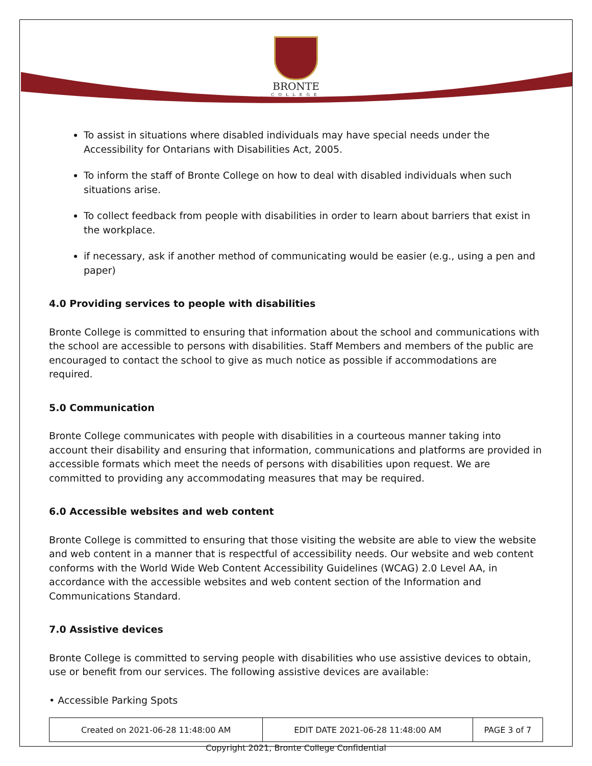BRONTE
COLLEGE
To assist in situations where disabled individuals may have special needs under the Accessibility for Ontarians with Disabilities Act, 2005.
To inform the staff of Bronte College on how to deal with disabled individuals when such situations arise.
To collect feedback from people with disabilities in order to learn about barriers that exist in the workplace.
if necessary, ask if another method of communicating would be easier (e.g., using a pen and paper)
4.0 Providing services to people with disabilities
Bronte College is committed to ensuring that information about the school and communications with the school are accessible to persons with disabilities. Staff Members and members of the public are encouraged to contact the school to give as much notice as possible if accommodations are required.
5.0 Communication
Bronte College communicates with people with disabilities in a courteous manner taking into account their disability and ensuring that information, communications and platforms are provided in accessible formats which meet the needs of persons with disabilities upon request. We are committed to providing any accommodating measures that may be required.
6.0 Accessible websites and web content
Bronte College is committed to ensuring that those visiting the website are able to view the website and web content in a manner that is respectful of accessibility needs. Our website and web content conforms with the World Wide Web Content Accessibility Guidelines (WCAG) 2.0 Level AA, in accordance with the accessible websites and web content section of the Information and Communications Standard.
7.0 Assistive devices
Bronte College is committed to serving people with disabilities who use assistive devices to obtain, use or benefit from our services. The following assistive devices are available:
• Accessible Parking Spots
| Created on 2021-06-28 11:48:00 AM | EDIT DATE 2021-06-28 11:48:00 AM | PAGE 3 of 7 |
Copyright 2021, Bronte College Confidential